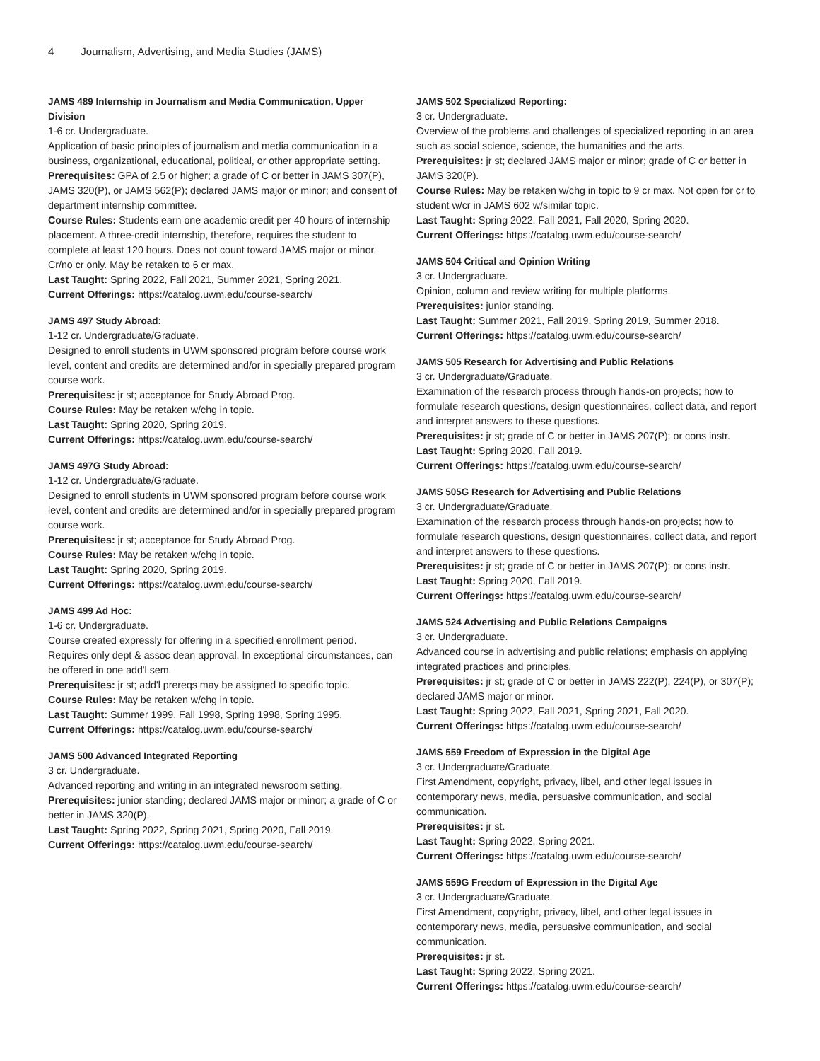4 Journalism, Advertising, and Media Studies (JAMS)
JAMS 489 Internship in Journalism and Media Communication, Upper Division
1-6 cr. Undergraduate.
Application of basic principles of journalism and media communication in a business, organizational, educational, political, or other appropriate setting.
Prerequisites: GPA of 2.5 or higher; a grade of C or better in JAMS 307(P), JAMS 320(P), or JAMS 562(P); declared JAMS major or minor; and consent of department internship committee.
Course Rules: Students earn one academic credit per 40 hours of internship placement. A three-credit internship, therefore, requires the student to complete at least 120 hours. Does not count toward JAMS major or minor. Cr/no cr only. May be retaken to 6 cr max.
Last Taught: Spring 2022, Fall 2021, Summer 2021, Spring 2021.
Current Offerings: https://catalog.uwm.edu/course-search/
JAMS 497 Study Abroad:
1-12 cr. Undergraduate/Graduate.
Designed to enroll students in UWM sponsored program before course work level, content and credits are determined and/or in specially prepared program course work.
Prerequisites: jr st; acceptance for Study Abroad Prog.
Course Rules: May be retaken w/chg in topic.
Last Taught: Spring 2020, Spring 2019.
Current Offerings: https://catalog.uwm.edu/course-search/
JAMS 497G Study Abroad:
1-12 cr. Undergraduate/Graduate.
Designed to enroll students in UWM sponsored program before course work level, content and credits are determined and/or in specially prepared program course work.
Prerequisites: jr st; acceptance for Study Abroad Prog.
Course Rules: May be retaken w/chg in topic.
Last Taught: Spring 2020, Spring 2019.
Current Offerings: https://catalog.uwm.edu/course-search/
JAMS 499 Ad Hoc:
1-6 cr. Undergraduate.
Course created expressly for offering in a specified enrollment period. Requires only dept & assoc dean approval. In exceptional circumstances, can be offered in one add'l sem.
Prerequisites: jr st; add'l prereqs may be assigned to specific topic.
Course Rules: May be retaken w/chg in topic.
Last Taught: Summer 1999, Fall 1998, Spring 1998, Spring 1995.
Current Offerings: https://catalog.uwm.edu/course-search/
JAMS 500 Advanced Integrated Reporting
3 cr. Undergraduate.
Advanced reporting and writing in an integrated newsroom setting.
Prerequisites: junior standing; declared JAMS major or minor; a grade of C or better in JAMS 320(P).
Last Taught: Spring 2022, Spring 2021, Spring 2020, Fall 2019.
Current Offerings: https://catalog.uwm.edu/course-search/
JAMS 502 Specialized Reporting:
3 cr. Undergraduate.
Overview of the problems and challenges of specialized reporting in an area such as social science, science, the humanities and the arts.
Prerequisites: jr st; declared JAMS major or minor; grade of C or better in JAMS 320(P).
Course Rules: May be retaken w/chg in topic to 9 cr max. Not open for cr to student w/cr in JAMS 602 w/similar topic.
Last Taught: Spring 2022, Fall 2021, Fall 2020, Spring 2020.
Current Offerings: https://catalog.uwm.edu/course-search/
JAMS 504 Critical and Opinion Writing
3 cr. Undergraduate.
Opinion, column and review writing for multiple platforms.
Prerequisites: junior standing.
Last Taught: Summer 2021, Fall 2019, Spring 2019, Summer 2018.
Current Offerings: https://catalog.uwm.edu/course-search/
JAMS 505 Research for Advertising and Public Relations
3 cr. Undergraduate/Graduate.
Examination of the research process through hands-on projects; how to formulate research questions, design questionnaires, collect data, and report and interpret answers to these questions.
Prerequisites: jr st; grade of C or better in JAMS 207(P); or cons instr.
Last Taught: Spring 2020, Fall 2019.
Current Offerings: https://catalog.uwm.edu/course-search/
JAMS 505G Research for Advertising and Public Relations
3 cr. Undergraduate/Graduate.
Examination of the research process through hands-on projects; how to formulate research questions, design questionnaires, collect data, and report and interpret answers to these questions.
Prerequisites: jr st; grade of C or better in JAMS 207(P); or cons instr.
Last Taught: Spring 2020, Fall 2019.
Current Offerings: https://catalog.uwm.edu/course-search/
JAMS 524 Advertising and Public Relations Campaigns
3 cr. Undergraduate.
Advanced course in advertising and public relations; emphasis on applying integrated practices and principles.
Prerequisites: jr st; grade of C or better in JAMS 222(P), 224(P), or 307(P); declared JAMS major or minor.
Last Taught: Spring 2022, Fall 2021, Spring 2021, Fall 2020.
Current Offerings: https://catalog.uwm.edu/course-search/
JAMS 559 Freedom of Expression in the Digital Age
3 cr. Undergraduate/Graduate.
First Amendment, copyright, privacy, libel, and other legal issues in contemporary news, media, persuasive communication, and social communication.
Prerequisites: jr st.
Last Taught: Spring 2022, Spring 2021.
Current Offerings: https://catalog.uwm.edu/course-search/
JAMS 559G Freedom of Expression in the Digital Age
3 cr. Undergraduate/Graduate.
First Amendment, copyright, privacy, libel, and other legal issues in contemporary news, media, persuasive communication, and social communication.
Prerequisites: jr st.
Last Taught: Spring 2022, Spring 2021.
Current Offerings: https://catalog.uwm.edu/course-search/